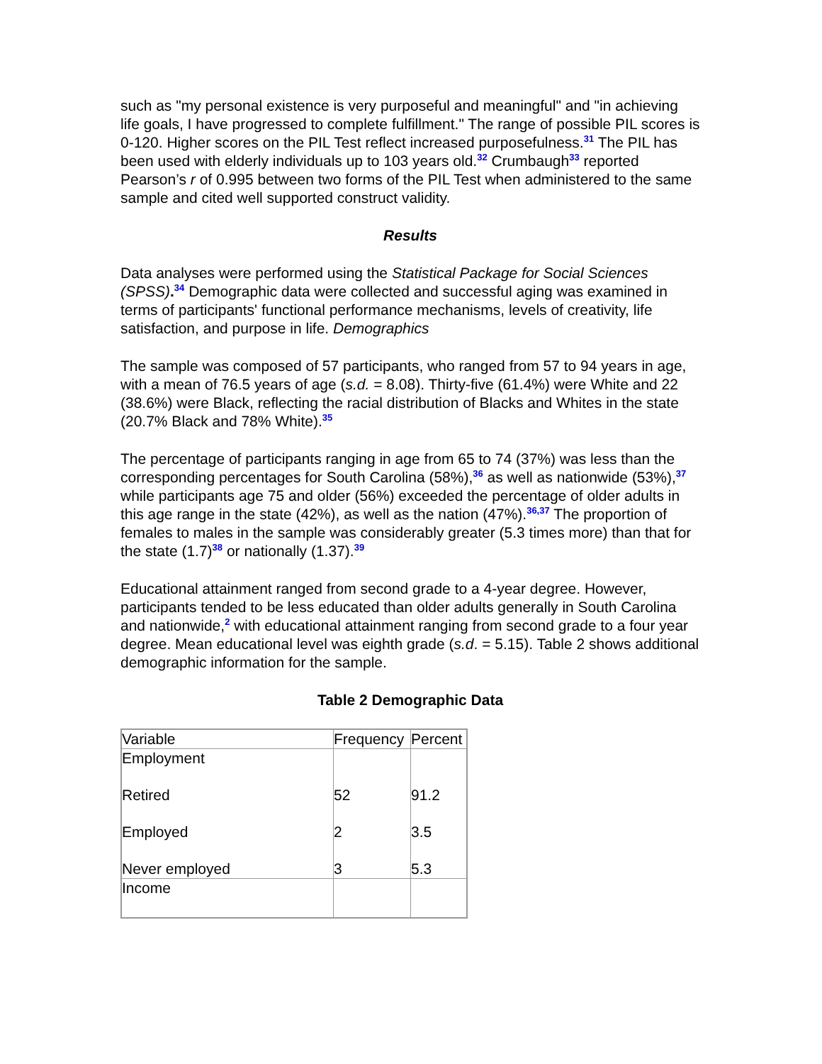such as "my personal existence is very purposeful and meaningful" and "in achieving life goals, I have progressed to complete fulfillment." The range of possible PIL scores is 0-120. Higher scores on the PIL Test reflect increased purposefulness.<sup>31</sup> The PIL has been used with elderly individuals up to 103 years old.<sup>32</sup> Crumbaugh<sup>33</sup> reported Pearson’s r of 0.995 between two forms of the PIL Test when administered to the same sample and cited well supported construct validity.
Results
Data analyses were performed using the Statistical Package for Social Sciences (SPSS).<sup>34</sup> Demographic data were collected and successful aging was examined in terms of participants' functional performance mechanisms, levels of creativity, life satisfaction, and purpose in life. Demographics
The sample was composed of 57 participants, who ranged from 57 to 94 years in age, with a mean of 76.5 years of age (s.d. = 8.08). Thirty-five (61.4%) were White and 22 (38.6%) were Black, reflecting the racial distribution of Blacks and Whites in the state (20.7% Black and 78% White).<sup>35</sup>
The percentage of participants ranging in age from 65 to 74 (37%) was less than the corresponding percentages for South Carolina (58%),<sup>36</sup> as well as nationwide (53%),<sup>37</sup> while participants age 75 and older (56%) exceeded the percentage of older adults in this age range in the state (42%), as well as the nation (47%).<sup>36,37</sup> The proportion of females to males in the sample was considerably greater (5.3 times more) than that for the state (1.7)<sup>38</sup> or nationally (1.37).<sup>39</sup>
Educational attainment ranged from second grade to a 4-year degree. However, participants tended to be less educated than older adults generally in South Carolina and nationwide,<sup>2</sup> with educational attainment ranging from second grade to a four year degree. Mean educational level was eighth grade (s.d. = 5.15). Table 2 shows additional demographic information for the sample.
Table 2 Demographic Data
| Variable | Frequency | Percent |
| Employment Retired Employed Never employed | 52 2 3 | 91.2 3.5 5.3 |
| Income | | |